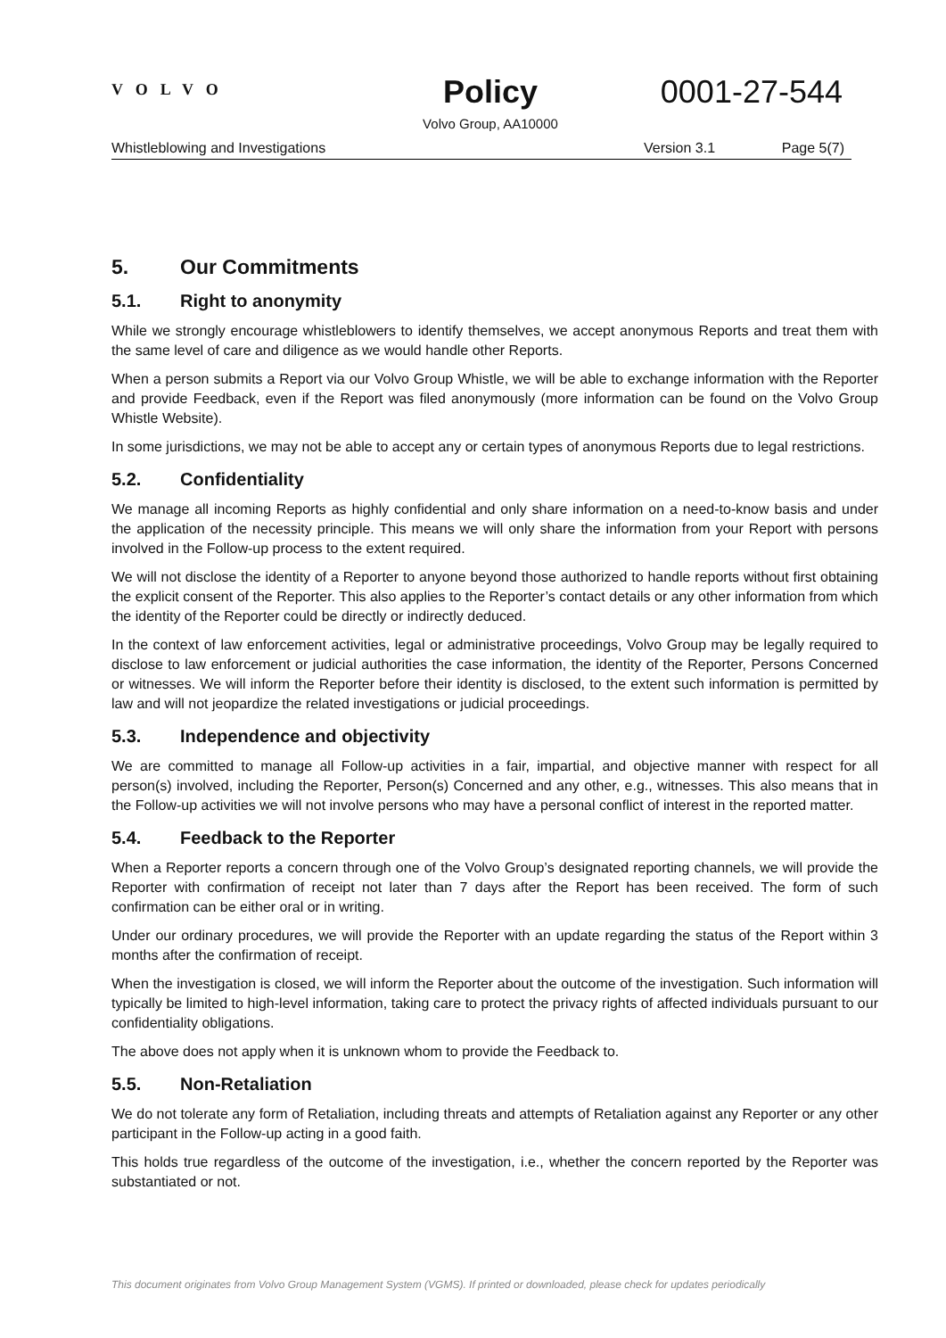VOLVO
Policy 0001-27-544
Volvo Group, AA10000
Whistleblowing and Investigations Version 3.1 Page 5(7)
5. Our Commitments
5.1. Right to anonymity
While we strongly encourage whistleblowers to identify themselves, we accept anonymous Reports and treat them with the same level of care and diligence as we would handle other Reports.
When a person submits a Report via our Volvo Group Whistle, we will be able to exchange information with the Reporter and provide Feedback, even if the Report was filed anonymously (more information can be found on the Volvo Group Whistle Website).
In some jurisdictions, we may not be able to accept any or certain types of anonymous Reports due to legal restrictions.
5.2. Confidentiality
We manage all incoming Reports as highly confidential and only share information on a need-to-know basis and under the application of the necessity principle. This means we will only share the information from your Report with persons involved in the Follow-up process to the extent required.
We will not disclose the identity of a Reporter to anyone beyond those authorized to handle reports without first obtaining the explicit consent of the Reporter. This also applies to the Reporter’s contact details or any other information from which the identity of the Reporter could be directly or indirectly deduced.
In the context of law enforcement activities, legal or administrative proceedings, Volvo Group may be legally required to disclose to law enforcement or judicial authorities the case information, the identity of the Reporter, Persons Concerned or witnesses. We will inform the Reporter before their identity is disclosed, to the extent such information is permitted by law and will not jeopardize the related investigations or judicial proceedings.
5.3. Independence and objectivity
We are committed to manage all Follow-up activities in a fair, impartial, and objective manner with respect for all person(s) involved, including the Reporter, Person(s) Concerned and any other, e.g., witnesses. This also means that in the Follow-up activities we will not involve persons who may have a personal conflict of interest in the reported matter.
5.4. Feedback to the Reporter
When a Reporter reports a concern through one of the Volvo Group’s designated reporting channels, we will provide the Reporter with confirmation of receipt not later than 7 days after the Report has been received. The form of such confirmation can be either oral or in writing.
Under our ordinary procedures, we will provide the Reporter with an update regarding the status of the Report within 3 months after the confirmation of receipt.
When the investigation is closed, we will inform the Reporter about the outcome of the investigation. Such information will typically be limited to high-level information, taking care to protect the privacy rights of affected individuals pursuant to our confidentiality obligations.
The above does not apply when it is unknown whom to provide the Feedback to.
5.5. Non-Retaliation
We do not tolerate any form of Retaliation, including threats and attempts of Retaliation against any Reporter or any other participant in the Follow-up acting in a good faith.
This holds true regardless of the outcome of the investigation, i.e., whether the concern reported by the Reporter was substantiated or not.
This document originates from Volvo Group Management System (VGMS). If printed or downloaded, please check for updates periodically